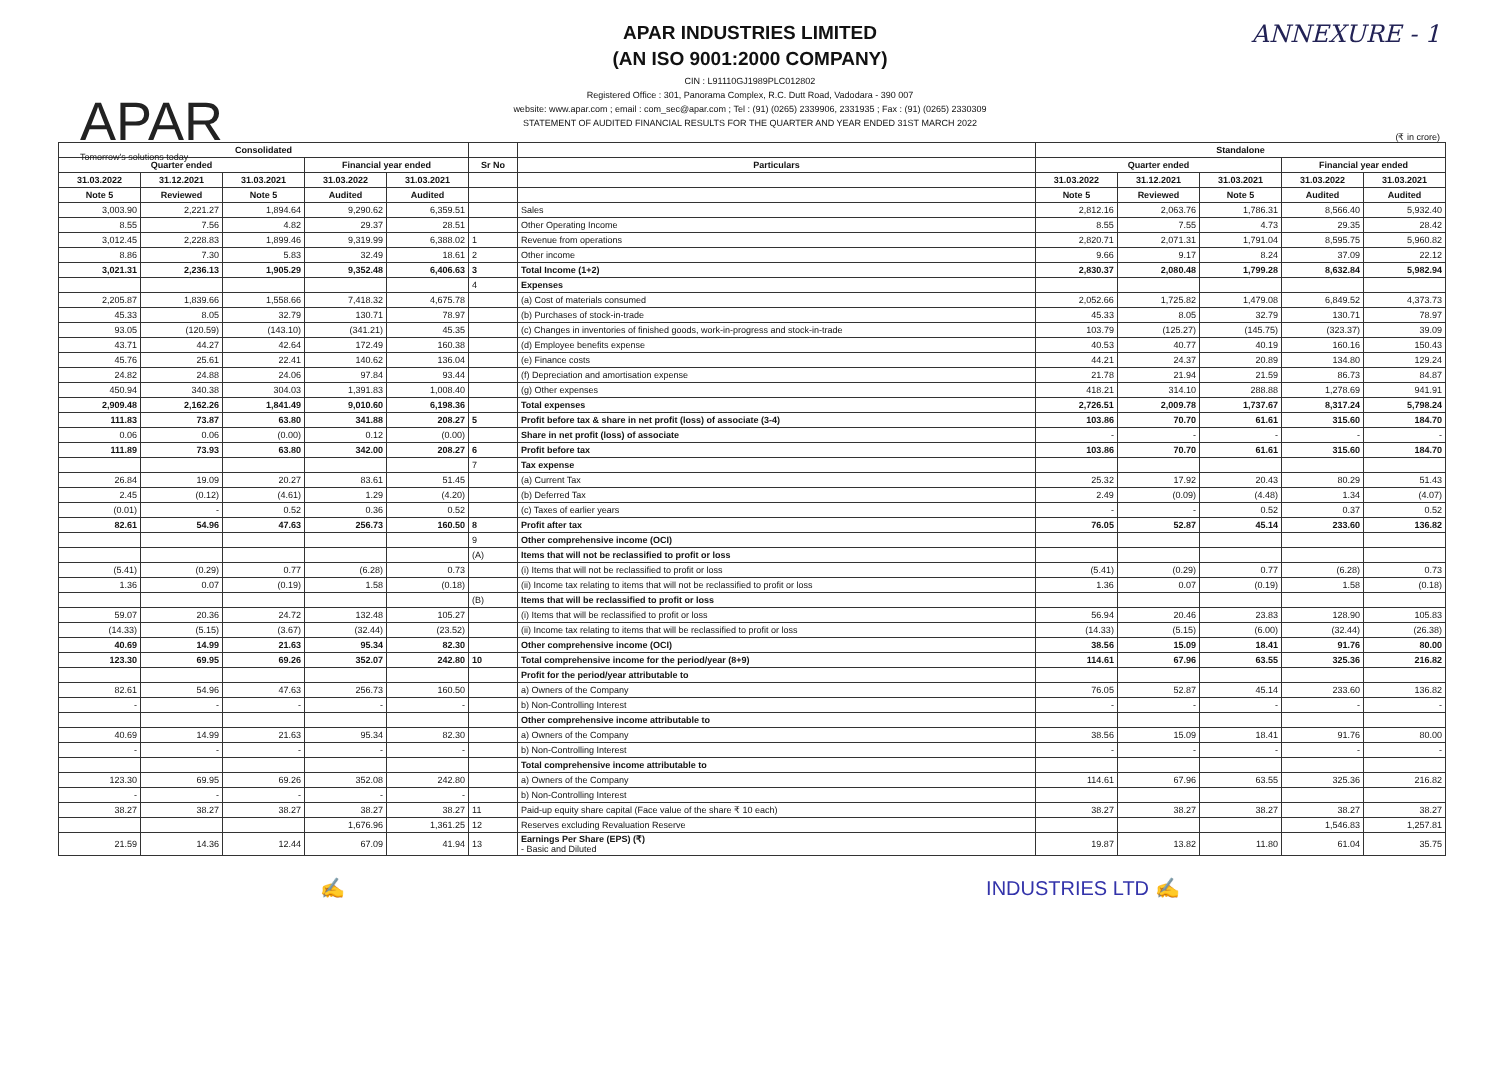APAR
Tomorrow's solutions today
ANNEXURE - 1
APAR INDUSTRIES LIMITED
(AN ISO 9001:2000 COMPANY)
CIN : L91110GJ1989PLC012802
Registered Office : 301, Panorama Complex, R.C. Dutt Road, Vadodara - 390 007
website: www.apar.com ; email : com_sec@apar.com ; Tel : (91) (0265) 2339906, 2331935 ; Fax : (91) (0265) 2330309
STATEMENT OF AUDITED FINANCIAL RESULTS FOR THE QUARTER AND YEAR ENDED 31ST MARCH 2022
(₹ in crore)
| Consolidated | | | | | | | Standalone | | | | |
| --- | --- | --- | --- | --- | --- | --- | --- | --- | --- | --- | --- |
| Quarter ended | | | Financial year ended | | Sr No | Particulars | Quarter ended | | | Financial year ended | |
| 31.03.2022 | 31.12.2021 | 31.03.2021 | 31.03.2022 | 31.03.2021 | | | 31.03.2022 | 31.12.2021 | 31.03.2021 | 31.03.2022 | 31.03.2021 |
| Note 5 | Reviewed | Note 5 | Audited | Audited | | | Note 5 | Reviewed | Note 5 | Audited | Audited |
| 3,003.90 | 2,221.27 | 1,894.64 | 9,290.62 | 6,359.51 | | Sales | 2,812.16 | 2,063.76 | 1,786.31 | 8,566.40 | 5,932.40 |
| 8.55 | 7.56 | 4.82 | 29.37 | 28.51 | | Other Operating Income | 8.55 | 7.55 | 4.73 | 29.35 | 28.42 |
| 3,012.45 | 2,228.83 | 1,899.46 | 9,319.99 | 6,388.02 | 1 | Revenue from operations | 2,820.71 | 2,071.31 | 1,791.04 | 8,595.75 | 5,960.82 |
| 8.86 | 7.30 | 5.83 | 32.49 | 18.61 | 2 | Other income | 9.66 | 9.17 | 8.24 | 37.09 | 22.12 |
| 3,021.31 | 2,236.13 | 1,905.29 | 9,352.48 | 6,406.63 | 3 | Total Income (1+2) | 2,830.37 | 2,080.48 | 1,799.28 | 8,632.84 | 5,982.94 |
| | | | | | 4 | Expenses | | | | | |
| 2,205.87 | 1,839.66 | 1,558.66 | 7,418.32 | 4,675.78 | | (a) Cost of materials consumed | 2,052.66 | 1,725.82 | 1,479.08 | 6,849.52 | 4,373.73 |
| 45.33 | 8.05 | 32.79 | 130.71 | 78.97 | | (b) Purchases of stock-in-trade | 45.33 | 8.05 | 32.79 | 130.71 | 78.97 |
| 93.05 | (120.59) | (143.10) | (341.21) | 45.35 | | (c) Changes in inventories of finished goods, work-in-progress and stock-in-trade | 103.79 | (125.27) | (145.75) | (323.37) | 39.09 |
| 43.71 | 44.27 | 42.64 | 172.49 | 160.38 | | (d) Employee benefits expense | 40.53 | 40.77 | 40.19 | 160.16 | 150.43 |
| 45.76 | 25.61 | 22.41 | 140.62 | 136.04 | | (e) Finance costs | 44.21 | 24.37 | 20.89 | 134.80 | 129.24 |
| 24.82 | 24.88 | 24.06 | 97.84 | 93.44 | | (f) Depreciation and amortisation expense | 21.78 | 21.94 | 21.59 | 86.73 | 84.87 |
| 450.94 | 340.38 | 304.03 | 1,391.83 | 1,008.40 | | (g) Other expenses | 418.21 | 314.10 | 288.88 | 1,278.69 | 941.91 |
| 2,909.48 | 2,162.26 | 1,841.49 | 9,010.60 | 6,198.36 | | Total expenses | 2,726.51 | 2,009.78 | 1,737.67 | 8,317.24 | 5,798.24 |
| 111.83 | 73.87 | 63.80 | 341.88 | 208.27 | 5 | Profit before tax & share in net profit (loss) of associate (3-4) | 103.86 | 70.70 | 61.61 | 315.60 | 184.70 |
| 0.06 | 0.06 | (0.00) | 0.12 | (0.00) | | Share in net profit (loss) of associate | - | - | - | - | - |
| 111.89 | 73.93 | 63.80 | 342.00 | 208.27 | 6 | Profit before tax | 103.86 | 70.70 | 61.61 | 315.60 | 184.70 |
| | | | | | 7 | Tax expense | | | | | |
| 26.84 | 19.09 | 20.27 | 83.61 | 51.45 | | (a) Current Tax | 25.32 | 17.92 | 20.43 | 80.29 | 51.43 |
| 2.45 | (0.12) | (4.61) | 1.29 | (4.20) | | (b) Deferred Tax | 2.49 | (0.09) | (4.48) | 1.34 | (4.07) |
| (0.01) | - | 0.52 | 0.36 | 0.52 | | (c) Taxes of earlier years | - | - | 0.52 | 0.37 | 0.52 |
| 82.61 | 54.96 | 47.63 | 256.73 | 160.50 | 8 | Profit after tax | 76.05 | 52.87 | 45.14 | 233.60 | 136.82 |
| | | | | | 9 | Other comprehensive income (OCI) | | | | | |
| | | | | | (A) | Items that will not be reclassified to profit or loss | | | | | |
| (5.41) | (0.29) | 0.77 | (6.28) | 0.73 | | (i) Items that will not be reclassified to profit or loss | (5.41) | (0.29) | 0.77 | (6.28) | 0.73 |
| 1.36 | 0.07 | (0.19) | 1.58 | (0.18) | | (ii) Income tax relating to items that will not be reclassified to profit or loss | 1.36 | 0.07 | (0.19) | 1.58 | (0.18) |
| | | | | | (B) | Items that will be reclassified to profit or loss | | | | | |
| 59.07 | 20.36 | 24.72 | 132.48 | 105.27 | | (i) Items that will be reclassified to profit or loss | 56.94 | 20.46 | 23.83 | 128.90 | 105.83 |
| (14.33) | (5.15) | (3.67) | (32.44) | (23.52) | | (ii) Income tax relating to items that will be reclassified to profit or loss | (14.33) | (5.15) | (6.00) | (32.44) | (26.38) |
| 40.69 | 14.99 | 21.63 | 95.34 | 82.30 | | Other comprehensive income (OCI) | 38.56 | 15.09 | 18.41 | 91.76 | 80.00 |
| 123.30 | 69.95 | 69.26 | 352.07 | 242.80 | 10 | Total comprehensive income for the period/year (8+9) | 114.61 | 67.96 | 63.55 | 325.36 | 216.82 |
| | | | | | | Profit for the period/year attributable to | | | | | |
| 82.61 | 54.96 | 47.63 | 256.73 | 160.50 | | a) Owners of the Company | 76.05 | 52.87 | 45.14 | 233.60 | 136.82 |
| - | - | - | - | - | | b) Non-Controlling Interest | - | - | - | - | - |
| | | | | | | Other comprehensive income attributable to | | | | | |
| 40.69 | 14.99 | 21.63 | 95.34 | 82.30 | | a) Owners of the Company | 38.56 | 15.09 | 18.41 | 91.76 | 80.00 |
| - | - | - | - | - | | b) Non-Controlling Interest | - | - | - | - | - |
| | | | | | | Total comprehensive income attributable to | | | | | |
| 123.30 | 69.95 | 69.26 | 352.08 | 242.80 | | a) Owners of the Company | 114.61 | 67.96 | 63.55 | 325.36 | 216.82 |
| - | - | - | - | - | | b) Non-Controlling Interest | | | | | |
| 38.27 | 38.27 | 38.27 | 38.27 | 38.27 | 11 | Paid-up equity share capital (Face value of the share ₹ 10 each) | 38.27 | 38.27 | 38.27 | 38.27 | 38.27 |
| | | | 1,676.96 | 1,361.25 | 12 | Reserves excluding Revaluation Reserve | | | | 1,546.83 | 1,257.81 |
| 21.59 | 14.36 | 12.44 | 67.09 | 41.94 | 13 | Earnings Per Share (EPS) (₹) - Basic and Diluted | 19.87 | 13.82 | 11.80 | 61.04 | 35.75 |
✍ INDUSTRIES LTD ✍